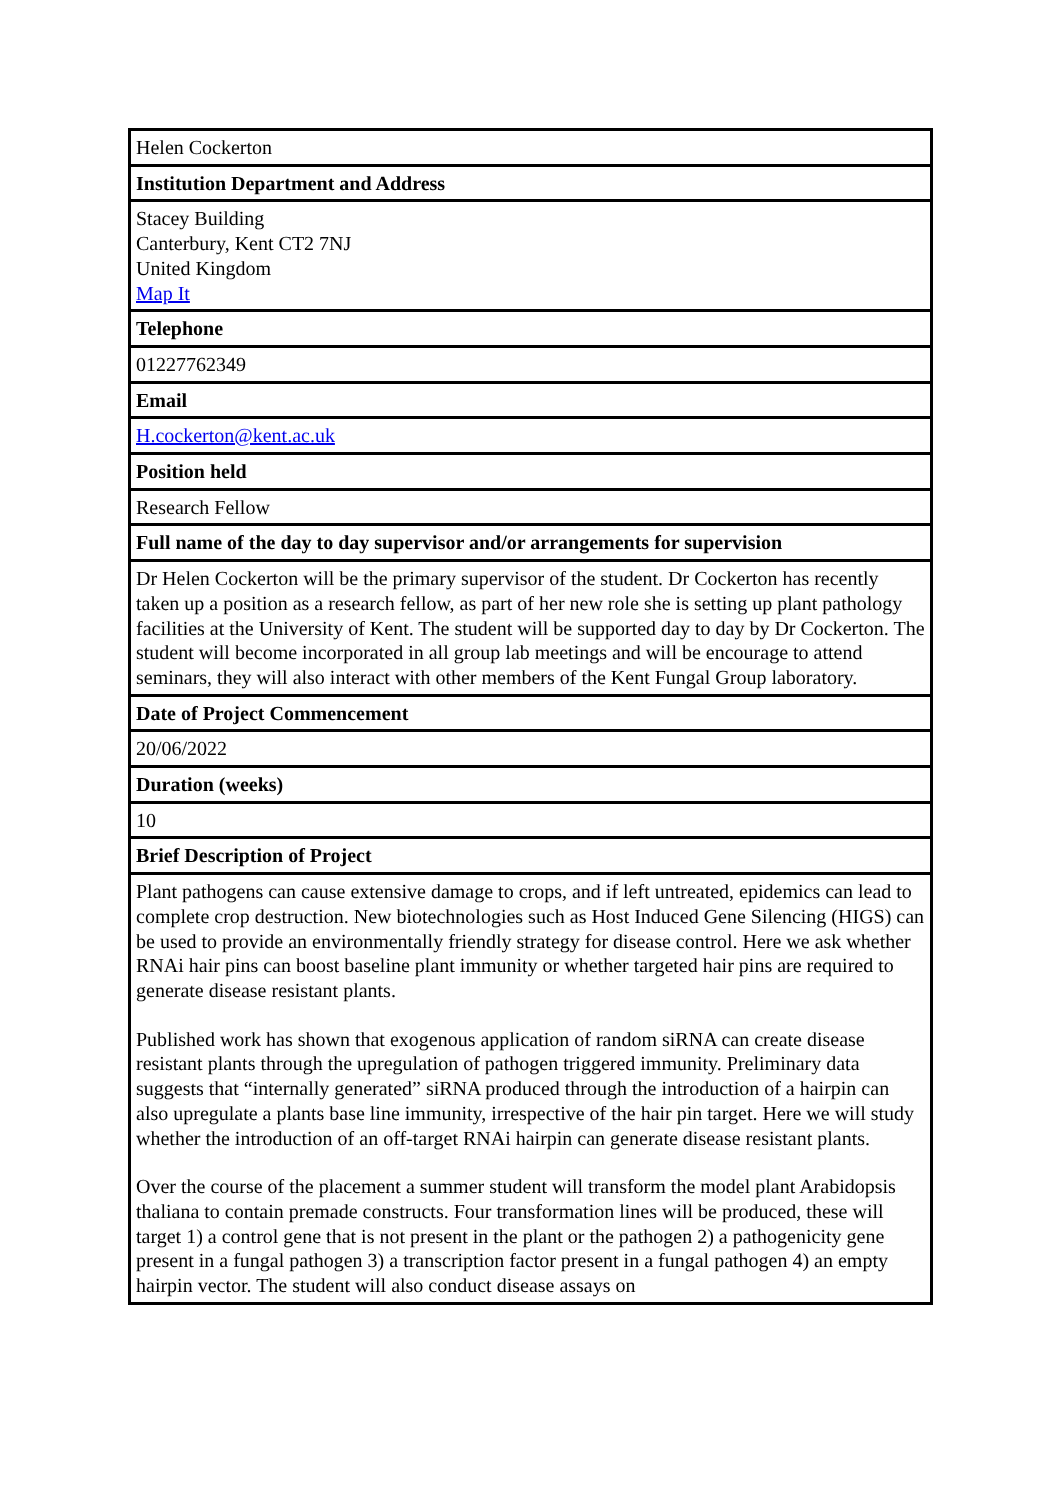| Helen Cockerton |
| Institution Department and Address |
| Stacey Building Canterbury, Kent CT2 7NJ United Kingdom Map It |
| Telephone |
| 01227762349 |
| Email |
| H.cockerton@kent.ac.uk |
| Position held |
| Research Fellow |
| Full name of the day to day supervisor and/or arrangements for supervision |
| Dr Helen Cockerton will be the primary supervisor of the student. Dr Cockerton has recently taken up a position as a research fellow, as part of her new role she is setting up plant pathology facilities at the University of Kent. The student will be supported day to day by Dr Cockerton. The student will become incorporated in all group lab meetings and will be encourage to attend seminars, they will also interact with other members of the Kent Fungal Group laboratory. |
| Date of Project Commencement |
| 20/06/2022 |
| Duration (weeks) |
| 10 |
| Brief Description of Project |
| Plant pathogens can cause extensive damage to crops, and if left untreated, epidemics can lead to complete crop destruction. New biotechnologies such as Host Induced Gene Silencing (HIGS) can be used to provide an environmentally friendly strategy for disease control. Here we ask whether RNAi hair pins can boost baseline plant immunity or whether targeted hair pins are required to generate disease resistant plants. Published work has shown that exogenous application of random siRNA can create disease resistant plants through the upregulation of pathogen triggered immunity. Preliminary data suggests that “internally generated” siRNA produced through the introduction of a hairpin can also upregulate a plants base line immunity, irrespective of the hair pin target. Here we will study whether the introduction of an off-target RNAi hairpin can generate disease resistant plants. Over the course of the placement a summer student will transform the model plant Arabidopsis thaliana to contain premade constructs. Four transformation lines will be produced, these will target 1) a control gene that is not present in the plant or the pathogen 2) a pathogenicity gene present in a fungal pathogen 3) a transcription factor present in a fungal pathogen 4) an empty hairpin vector. The student will also conduct disease assays on |